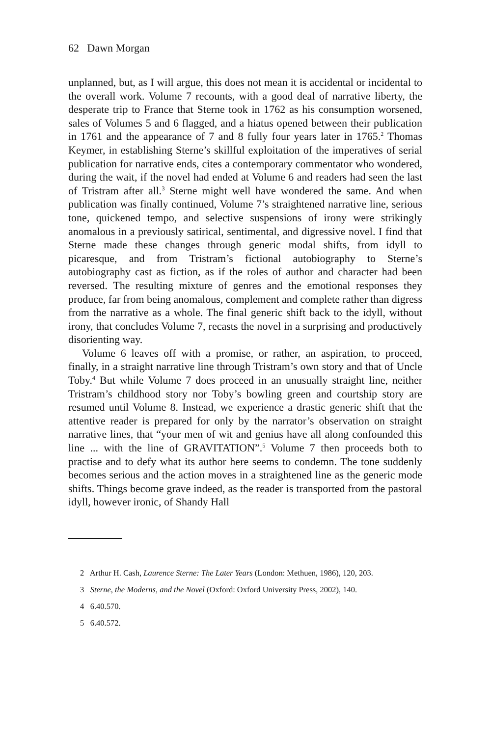62 Dawn Morgan
unplanned, but, as I will argue, this does not mean it is accidental or incidental to the overall work. Volume 7 recounts, with a good deal of narrative liberty, the desperate trip to France that Sterne took in 1762 as his consumption worsened, sales of Volumes 5 and 6 flagged, and a hiatus opened between their publication in 1761 and the appearance of 7 and 8 fully four years later in 1765.<sup>2</sup> Thomas Keymer, in establishing Sterne’s skillful exploitation of the imperatives of serial publication for narrative ends, cites a contemporary commentator who wondered, during the wait, if the novel had ended at Volume 6 and readers had seen the last of Tristram after all.<sup>3</sup> Sterne might well have wondered the same. And when publication was finally continued, Volume 7’s straightened narrative line, serious tone, quickened tempo, and selective suspensions of irony were strikingly anomalous in a previously satirical, sentimental, and digressive novel. I find that Sterne made these changes through generic modal shifts, from idyll to picaresque, and from Tristram’s fictional autobiography to Sterne’s autobiography cast as fiction, as if the roles of author and character had been reversed. The resulting mixture of genres and the emotional responses they produce, far from being anomalous, complement and complete rather than digress from the narrative as a whole. The final generic shift back to the idyll, without irony, that concludes Volume 7, recasts the novel in a surprising and productively disorienting way.
Volume 6 leaves off with a promise, or rather, an aspiration, to proceed, finally, in a straight narrative line through Tristram’s own story and that of Uncle Toby.<sup>4</sup> But while Volume 7 does proceed in an unusually straight line, neither Tristram’s childhood story nor Toby’s bowling green and courtship story are resumed until Volume 8. Instead, we experience a drastic generic shift that the attentive reader is prepared for only by the narrator’s observation on straight narrative lines, that “your men of wit and genius have all along confounded this line ... with the line of GRAVITATION”.<sup>5</sup> Volume 7 then proceeds both to practise and to defy what its author here seems to condemn. The tone suddenly becomes serious and the action moves in a straightened line as the generic mode shifts. Things become grave indeed, as the reader is transported from the pastoral idyll, however ironic, of Shandy Hall
2 Arthur H. Cash, Laurence Sterne: The Later Years (London: Methuen, 1986), 120, 203.
3 Sterne, the Moderns, and the Novel (Oxford: Oxford University Press, 2002), 140.
4 6.40.570.
5 6.40.572.